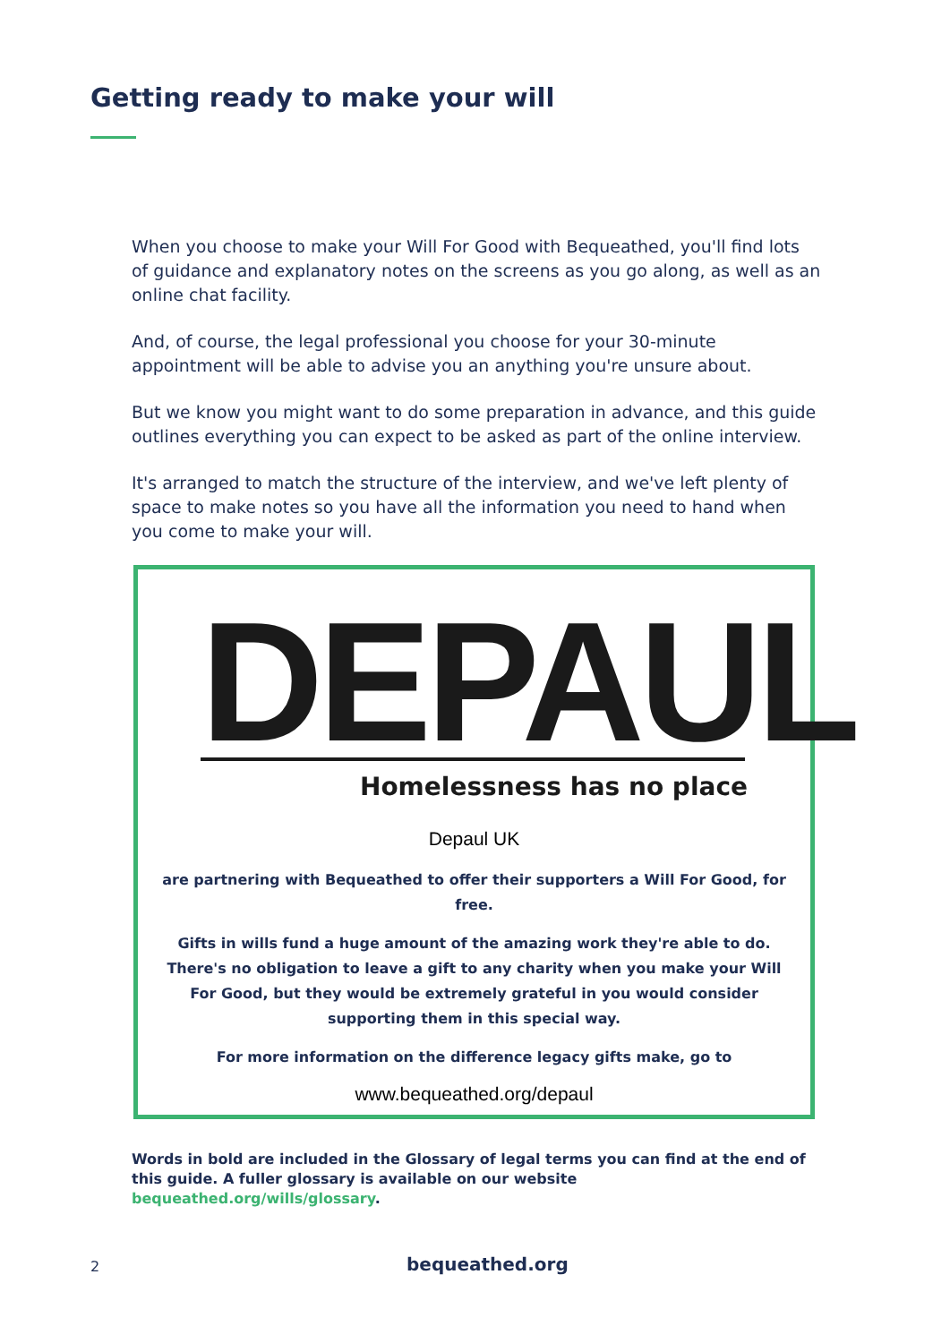Getting ready to make your will
When you choose to make your Will For Good with Bequeathed, you'll find lots of guidance and explanatory notes on the screens as you go along, as well as an online chat facility.
And, of course, the legal professional you choose for your 30-minute appointment will be able to advise you an anything you're unsure about.
But we know you might want to do some preparation in advance, and this guide outlines everything you can expect to be asked as part of the online interview.
It's arranged to match the structure of the interview, and we've left plenty of space to make notes so you have all the information you need to hand when you come to make your will.
DEPAUL
Homelessness has no place
Depaul UK
are partnering with Bequeathed to offer their supporters a Will For Good, for free.
Gifts in wills fund a huge amount of the amazing work they're able to do. There's no obligation to leave a gift to any charity when you make your Will For Good, but they would be extremely grateful in you would consider supporting them in this special way.
For more information on the difference legacy gifts make, go to
www.bequeathed.org/depaul
Words in bold are included in the Glossary of legal terms you can find at the end of this guide. A fuller glossary is available on our website bequeathed.org/wills/glossary.
2 bequeathed.org